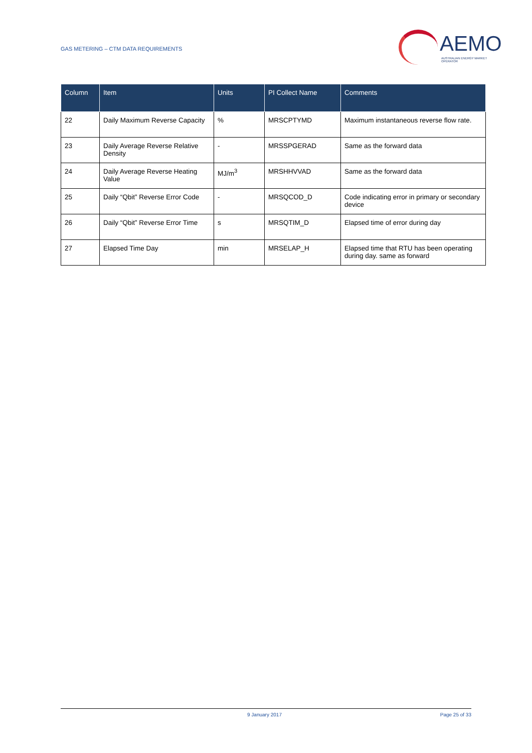GAS METERING – CTM DATA REQUIREMENTS
AEMO
AUSTRALIAN ENERGY MARKET OPERATOR
| Column | Item | Units | PI Collect Name | Comments |
| --- | --- | --- | --- | --- |
| 22 | Daily Maximum Reverse Capacity | % | MRSCPTYMD | Maximum instantaneous reverse flow rate. |
| 23 | Daily Average Reverse Relative Density | - | MRSSPGERAD | Same as the forward data |
| 24 | Daily Average Reverse Heating Value | MJ/m<sup>3</sup> | MRSHHVVAD | Same as the forward data |
| 25 | Daily “Qbit” Reverse Error Code | - | MRSQCOD_D | Code indicating error in primary or secondary device |
| 26 | Daily “Qbit” Reverse Error Time | s | MRSQTIM_D | Elapsed time of error during day |
| 27 | Elapsed Time Day | min | MRSELAP_H | Elapsed time that RTU has been operating during day. same as forward |
9 January 2017 Page 25 of 33